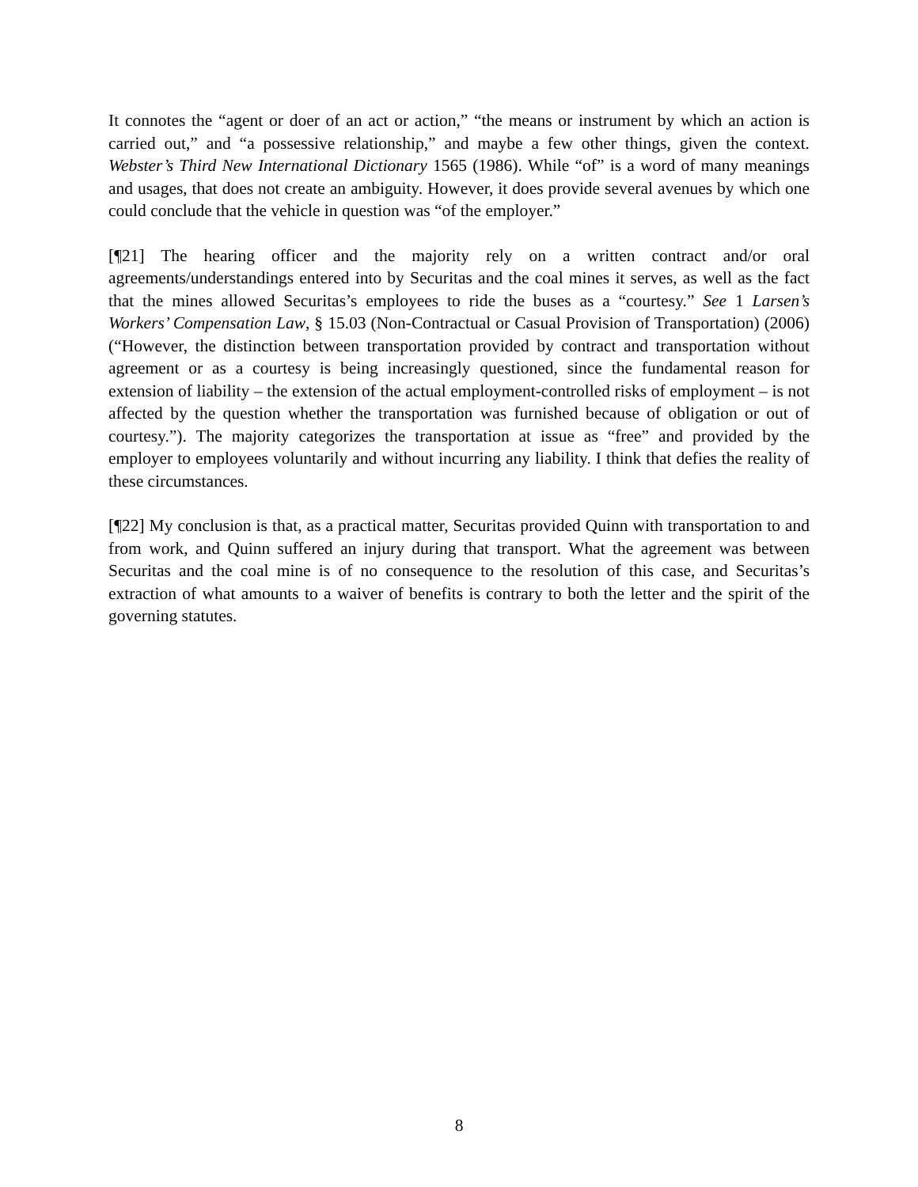It connotes the “agent or doer of an act or action,” “the means or instrument by which an action is carried out,” and “a possessive relationship,” and maybe a few other things, given the context. Webster’s Third New International Dictionary 1565 (1986). While “of” is a word of many meanings and usages, that does not create an ambiguity. However, it does provide several avenues by which one could conclude that the vehicle in question was “of the employer.”
[¶21] The hearing officer and the majority rely on a written contract and/or oral agreements/understandings entered into by Securitas and the coal mines it serves, as well as the fact that the mines allowed Securitas’s employees to ride the buses as a “courtesy.” See 1 Larsen’s Workers’ Compensation Law, § 15.03 (Non-Contractual or Casual Provision of Transportation) (2006) (“However, the distinction between transportation provided by contract and transportation without agreement or as a courtesy is being increasingly questioned, since the fundamental reason for extension of liability – the extension of the actual employment-controlled risks of employment – is not affected by the question whether the transportation was furnished because of obligation or out of courtesy.”). The majority categorizes the transportation at issue as “free” and provided by the employer to employees voluntarily and without incurring any liability. I think that defies the reality of these circumstances.
[¶22] My conclusion is that, as a practical matter, Securitas provided Quinn with transportation to and from work, and Quinn suffered an injury during that transport. What the agreement was between Securitas and the coal mine is of no consequence to the resolution of this case, and Securitas’s extraction of what amounts to a waiver of benefits is contrary to both the letter and the spirit of the governing statutes.
8